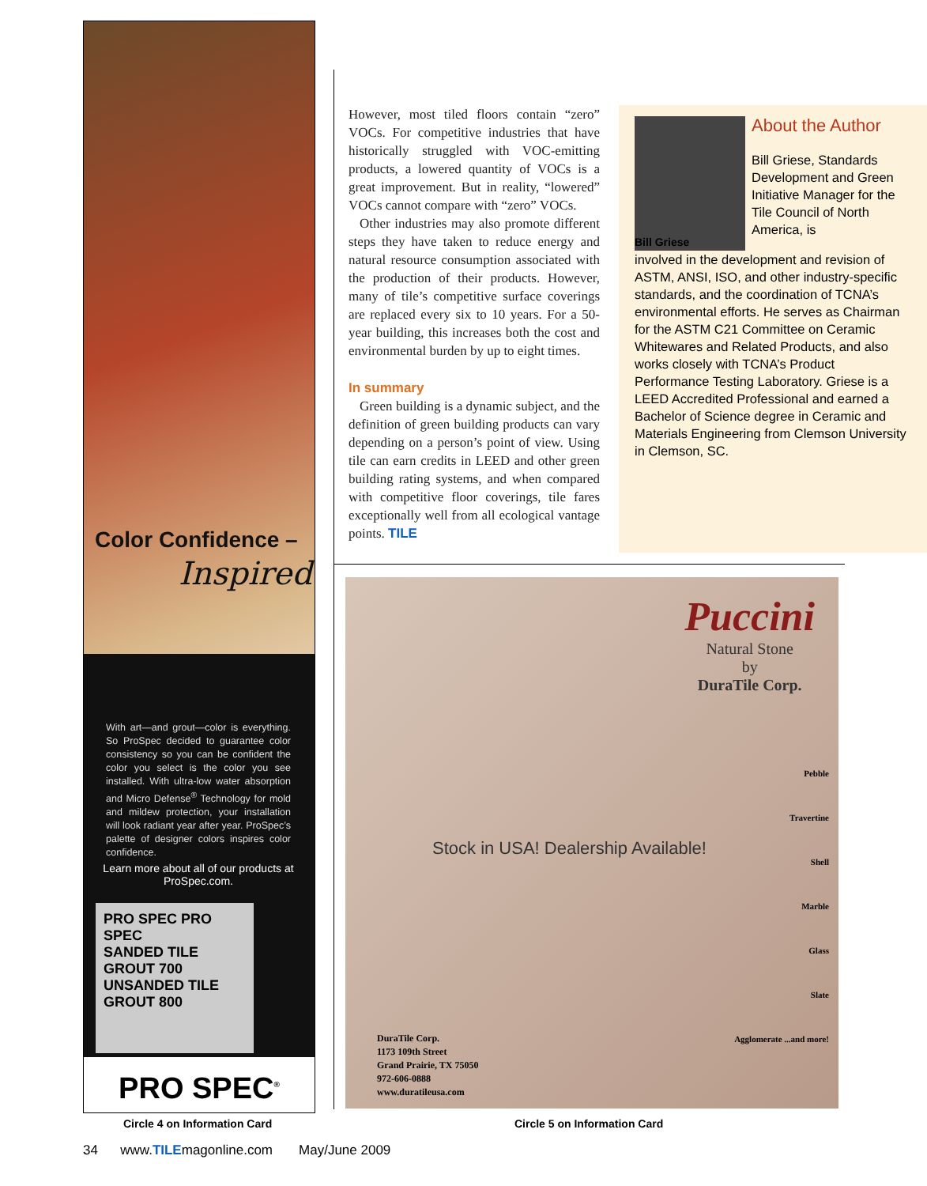Color Confidence –
Inspired
With art—and grout—color is everything. So ProSpec decided to guarantee color consistency so you can be confident the color you select is the color you see installed. With ultra-low water absorption and Micro Defense<sup>®</sup> Technology for mold and mildew protection, your installation will look radiant year after year. ProSpec’s palette of designer colors inspires color confidence.
Learn more about all of our products at ProSpec.com.
PRO SPEC PRO SPEC
SANDED TILE GROUT 700
UNSANDED TILE GROUT 800
PRO SPEC<sup>®</sup>
However, most tiled floors contain “zero” VOCs. For competitive industries that have historically struggled with VOC-emitting products, a lowered quantity of VOCs is a great improvement. But in reality, “lowered” VOCs cannot compare with “zero” VOCs.
Other industries may also promote different steps they have taken to reduce energy and natural resource consumption associated with the production of their products. However, many of tile’s competitive surface coverings are replaced every six to 10 years. For a 50-year building, this increases both the cost and environmental burden by up to eight times.
In summary
Green building is a dynamic subject, and the definition of green building products can vary depending on a person’s point of view. Using tile can earn credits in LEED and other green building rating systems, and when compared with competitive floor coverings, tile fares exceptionally well from all ecological vantage points. TILE
About the Author
Bill Griese, Standards Development and Green Initiative Manager for the Tile Council of North America, is
Bill Griese
involved in the development and revision of ASTM, ANSI, ISO, and other industry-specific standards, and the coordination of TCNA’s environmental efforts. He serves as Chairman for the ASTM C21 Committee on Ceramic Whitewares and Related Products, and also works closely with TCNA’s Product Performance Testing Laboratory. Griese is a LEED Accredited Professional and earned a Bachelor of Science degree in Ceramic and Materials Engineering from Clemson University in Clemson, SC.
Puccini
Natural Stone
by
DuraTile Corp.
Stock in USA! Dealership Available!
Pebble
Travertine
Shell
Marble
Glass
Slate
Agglomerate ...and more!
DuraTile Corp.
1173 109th Street
Grand Prairie, TX 75050
972-606-0888
www.duratileusa.com
Circle 4 on Information Card Circle 5 on Information Card
34 www.TILEmagonline.com May/June 2009